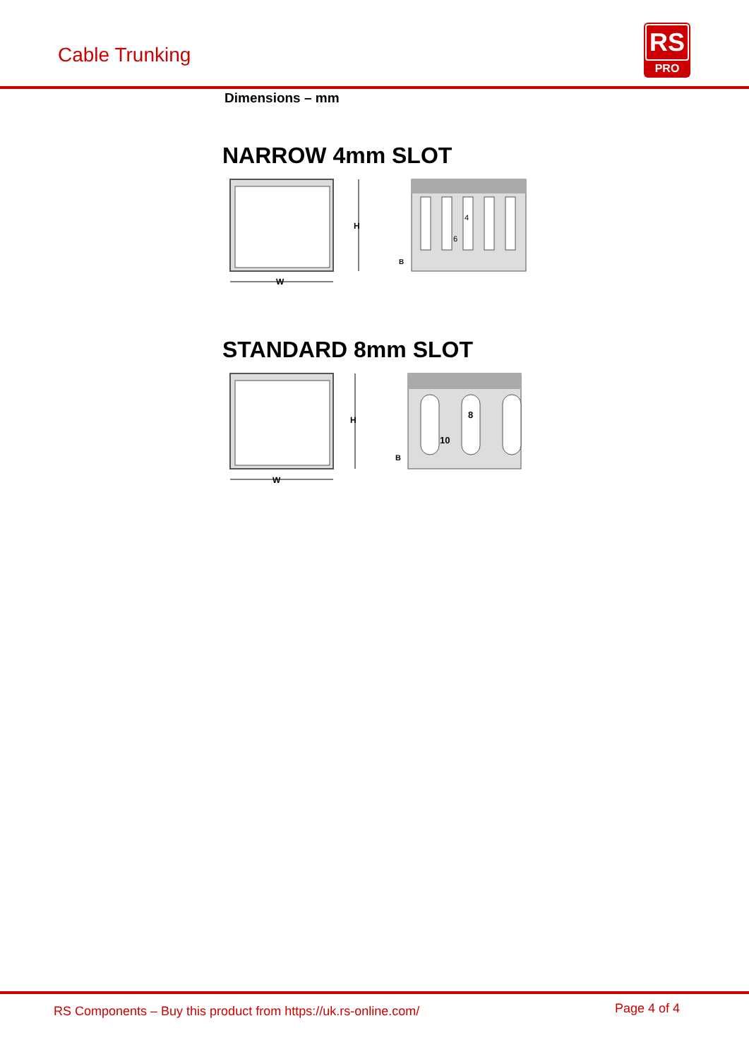Cable Trunking
RS
PRO
Dimensions – mm
NARROW 4mm SLOT
H
W
4
6
B
STANDARD 8mm SLOT
H
W
8
10
B
RS Components – Buy this product from https://uk.rs-online.com/ Page 4 of 4